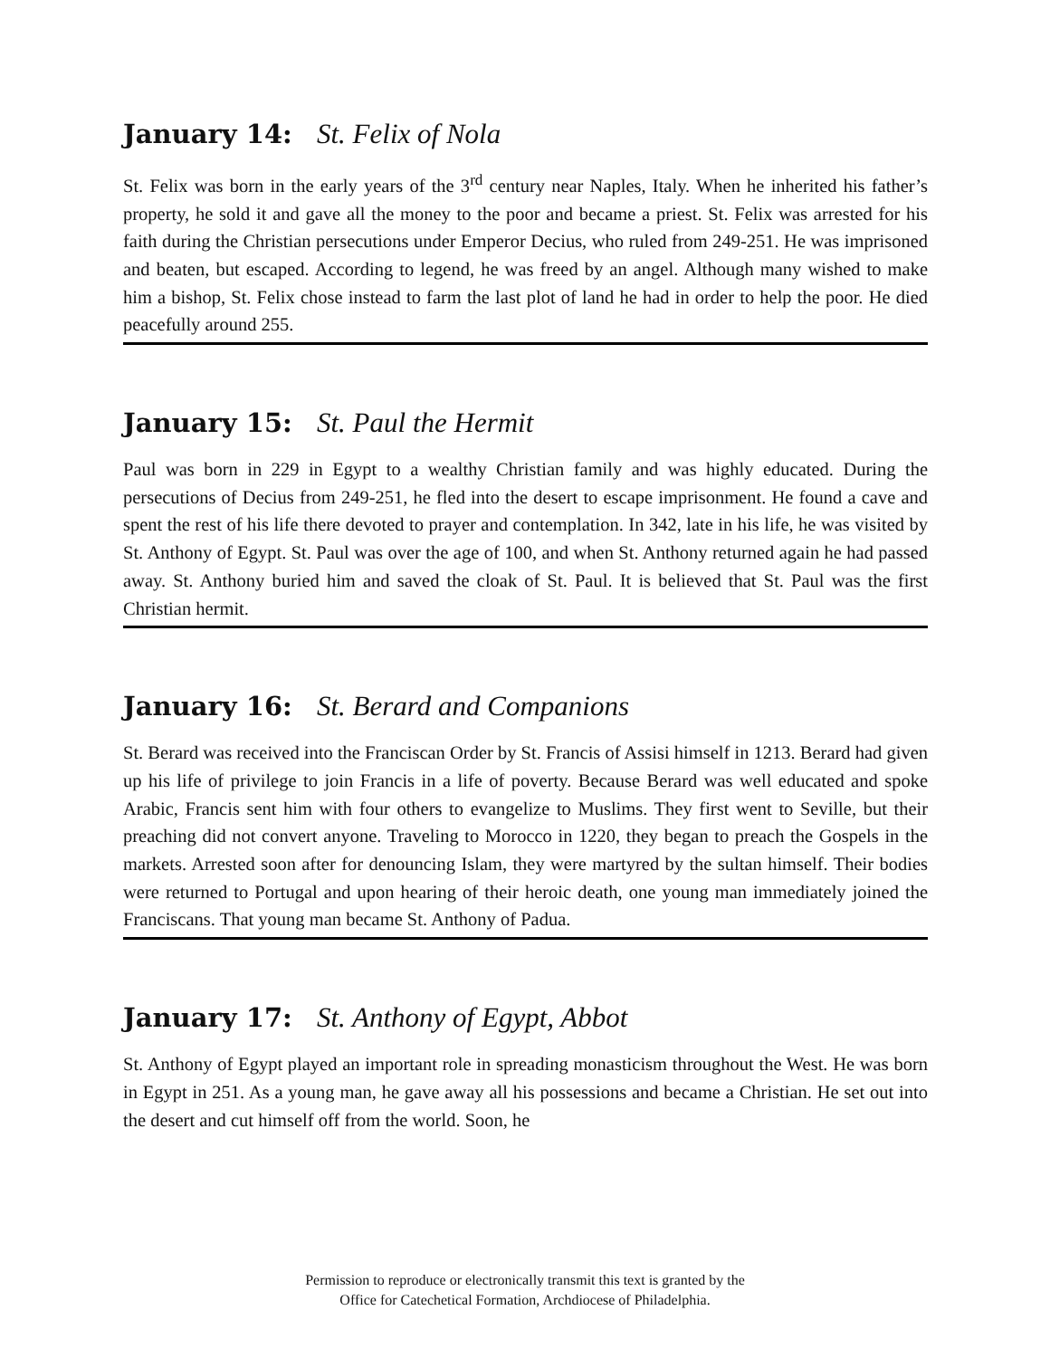January 14: St. Felix of Nola
St. Felix was born in the early years of the 3<sup>rd</sup> century near Naples, Italy. When he inherited his father’s property, he sold it and gave all the money to the poor and became a priest. St. Felix was arrested for his faith during the Christian persecutions under Emperor Decius, who ruled from 249-251. He was imprisoned and beaten, but escaped. According to legend, he was freed by an angel. Although many wished to make him a bishop, St. Felix chose instead to farm the last plot of land he had in order to help the poor. He died peacefully around 255.
January 15: St. Paul the Hermit
Paul was born in 229 in Egypt to a wealthy Christian family and was highly educated. During the persecutions of Decius from 249-251, he fled into the desert to escape imprisonment. He found a cave and spent the rest of his life there devoted to prayer and contemplation. In 342, late in his life, he was visited by St. Anthony of Egypt. St. Paul was over the age of 100, and when St. Anthony returned again he had passed away. St. Anthony buried him and saved the cloak of St. Paul. It is believed that St. Paul was the first Christian hermit.
January 16: St. Berard and Companions
St. Berard was received into the Franciscan Order by St. Francis of Assisi himself in 1213. Berard had given up his life of privilege to join Francis in a life of poverty. Because Berard was well educated and spoke Arabic, Francis sent him with four others to evangelize to Muslims. They first went to Seville, but their preaching did not convert anyone. Traveling to Morocco in 1220, they began to preach the Gospels in the markets. Arrested soon after for denouncing Islam, they were martyred by the sultan himself. Their bodies were returned to Portugal and upon hearing of their heroic death, one young man immediately joined the Franciscans. That young man became St. Anthony of Padua.
January 17: St. Anthony of Egypt, Abbot
St. Anthony of Egypt played an important role in spreading monasticism throughout the West. He was born in Egypt in 251. As a young man, he gave away all his possessions and became a Christian. He set out into the desert and cut himself off from the world. Soon, he
Permission to reproduce or electronically transmit this text is granted by the
Office for Catechetical Formation, Archdiocese of Philadelphia.